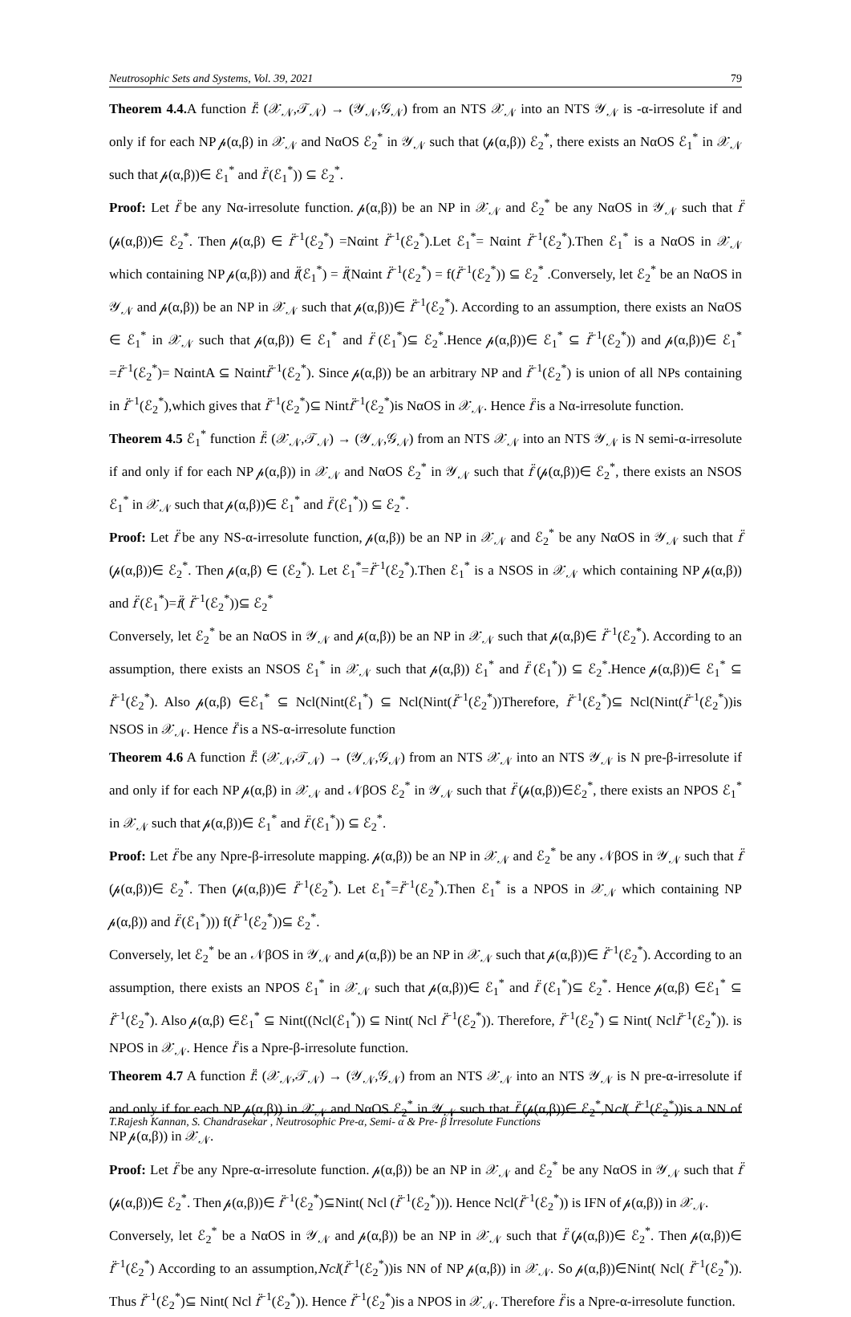Neutrosophic Sets and Systems, Vol. 39, 2021 79
Theorem 4.4. A function f̈: (𝒳<sub>𝒩</sub>,𝒯<sub>𝒩</sub>) → (𝒴<sub>𝒩</sub>,𝒢<sub>𝒩</sub>) from an NTS 𝒳<sub>𝒩</sub> into an NTS 𝒴<sub>𝒩</sub> is -α-irresolute if and only if for each NP 𝓅(α,β) in 𝒳<sub>𝒩</sub> and NαOS ℰ<sub>2</sub><sup>*</sup> in 𝒴<sub>𝒩</sub> such that (𝓅(α,β)) ℰ<sub>2</sub><sup>*</sup>, there exists an NαOS ℰ<sub>1</sub><sup>*</sup> in 𝒳<sub>𝒩</sub> such that 𝓅(α,β))∈ ℰ<sub>1</sub><sup>*</sup> and f̈ (ℰ<sub>1</sub><sup>*</sup>)) ⊆ ℰ<sub>2</sub><sup>*</sup>.
Proof: Let f̈ be any Nα-irresolute function. 𝓅(α,β)) be an NP in 𝒳<sub>𝒩</sub> and ℰ<sub>2</sub><sup>*</sup> be any NαOS in 𝒴<sub>𝒩</sub> such that f̈ (𝓅(α,β))∈ ℰ<sub>2</sub><sup>*</sup>. Then 𝓅(α,β) ∈ f̈<sup>−1</sup>(ℰ<sub>2</sub><sup>*</sup>) =Nαint f̈<sup>−1</sup>(ℰ<sub>2</sub><sup>*</sup>).Let ℰ<sub>1</sub><sup>*</sup>= Nαint f̈<sup>−1</sup>(ℰ<sub>2</sub><sup>*</sup>).Then ℰ<sub>1</sub><sup>*</sup> is a NαOS in 𝒳<sub>𝒩</sub> which containing NP 𝓅(α,β)) and f̈(ℰ<sub>1</sub><sup>*</sup>) = f̈(Nαint f̈<sup>−1</sup>(ℰ<sub>2</sub><sup>*</sup>) = f(f̈<sup>−1</sup>(ℰ<sub>2</sub><sup>*</sup>)) ⊆ ℰ<sub>2</sub><sup>*</sup> .Conversely, let ℰ<sub>2</sub><sup>*</sup> be an NαOS in 𝒴<sub>𝒩</sub> and 𝓅(α,β)) be an NP in 𝒳<sub>𝒩</sub> such that 𝓅(α,β))∈ f̈<sup>−1</sup>(ℰ<sub>2</sub><sup>*</sup>). According to an assumption, there exists an NαOS ∈ ℰ<sub>1</sub><sup>*</sup> in 𝒳<sub>𝒩</sub> such that 𝓅(α,β)) ∈ ℰ<sub>1</sub><sup>*</sup> and f̈ (ℰ<sub>1</sub><sup>*</sup>)⊆ ℰ<sub>2</sub><sup>*</sup>.Hence 𝓅(α,β))∈ ℰ<sub>1</sub><sup>*</sup> ⊆ f̈<sup>−1</sup>(ℰ<sub>2</sub><sup>*</sup>)) and 𝓅(α,β))∈ ℰ<sub>1</sub><sup>*</sup> =f̈<sup>−1</sup>(ℰ<sub>2</sub><sup>*</sup>)= NαintA ⊆ Nαintf̈<sup>−1</sup>(ℰ<sub>2</sub><sup>*</sup>). Since 𝓅(α,β)) be an arbitrary NP and f̈<sup>−1</sup>(ℰ<sub>2</sub><sup>*</sup>) is union of all NPs containing in f̈<sup>−1</sup>(ℰ<sub>2</sub><sup>*</sup>),which gives that f̈<sup>−1</sup>(ℰ<sub>2</sub><sup>*</sup>)⊆ Nintf̈<sup>−1</sup>(ℰ<sub>2</sub><sup>*</sup>)is NαOS in 𝒳<sub>𝒩</sub>. Hence f̈ is a Nα-irresolute function.
Theorem 4.5 ℰ<sub>1</sub><sup>*</sup> function f̈: (𝒳<sub>𝒩</sub>,𝒯<sub>𝒩</sub>) → (𝒴<sub>𝒩</sub>,𝒢<sub>𝒩</sub>) from an NTS 𝒳<sub>𝒩</sub> into an NTS 𝒴<sub>𝒩</sub> is N semi-α-irresolute if and only if for each NP 𝓅(α,β)) in 𝒳<sub>𝒩</sub> and NαOS ℰ<sub>2</sub><sup>*</sup> in 𝒴<sub>𝒩</sub> such that f̈ (𝓅(α,β))∈ ℰ<sub>2</sub><sup>*</sup>, there exists an NSOS ℰ<sub>1</sub><sup>*</sup> in 𝒳<sub>𝒩</sub> such that 𝓅(α,β))∈ ℰ<sub>1</sub><sup>*</sup> and f̈ (ℰ<sub>1</sub><sup>*</sup>)) ⊆ ℰ<sub>2</sub><sup>*</sup>.
Proof: Let f̈ be any NS-α-irresolute function, 𝓅(α,β)) be an NP in 𝒳<sub>𝒩</sub> and ℰ<sub>2</sub><sup>*</sup> be any NαOS in 𝒴<sub>𝒩</sub> such that f̈ (𝓅(α,β))∈ ℰ<sub>2</sub><sup>*</sup>. Then 𝓅(α,β) ∈ (ℰ<sub>2</sub><sup>*</sup>). Let ℰ<sub>1</sub><sup>*</sup>=f̈<sup>−1</sup>(ℰ<sub>2</sub><sup>*</sup>).Then ℰ<sub>1</sub><sup>*</sup> is a NSOS in 𝒳<sub>𝒩</sub> which containing NP 𝓅(α,β)) and f̈ (ℰ<sub>1</sub><sup>*</sup>)=f̈( f̈<sup>−1</sup>(ℰ<sub>2</sub><sup>*</sup>))⊆ ℰ<sub>2</sub><sup>*</sup>
Conversely, let ℰ<sub>2</sub><sup>*</sup> be an NαOS in 𝒴<sub>𝒩</sub> and 𝓅(α,β)) be an NP in 𝒳<sub>𝒩</sub> such that 𝓅(α,β)∈ f̈<sup>−1</sup>(ℰ<sub>2</sub><sup>*</sup>). According to an assumption, there exists an NSOS ℰ<sub>1</sub><sup>*</sup> in 𝒳<sub>𝒩</sub> such that 𝓅(α,β)) ℰ<sub>1</sub><sup>*</sup> and f̈ (ℰ<sub>1</sub><sup>*</sup>)) ⊆ ℰ<sub>2</sub><sup>*</sup>.Hence 𝓅(α,β))∈ ℰ<sub>1</sub><sup>*</sup> ⊆ f̈<sup>−1</sup>(ℰ<sub>2</sub><sup>*</sup>). Also 𝓅(α,β) ∈ℰ<sub>1</sub><sup>*</sup> ⊆ Ncl(Nint(ℰ<sub>1</sub><sup>*</sup>) ⊆ Ncl(Nint(f̈<sup>−1</sup>(ℰ<sub>2</sub><sup>*</sup>))Therefore, f̈<sup>−1</sup>(ℰ<sub>2</sub><sup>*</sup>)⊆ Ncl(Nint(f̈<sup>−1</sup>(ℰ<sub>2</sub><sup>*</sup>))is NSOS in 𝒳<sub>𝒩</sub>. Hence f̈ is a NS-α-irresolute function
Theorem 4.6 A function f̈: (𝒳<sub>𝒩</sub>,𝒯<sub>𝒩</sub>) → (𝒴<sub>𝒩</sub>,𝒢<sub>𝒩</sub>) from an NTS 𝒳<sub>𝒩</sub> into an NTS 𝒴<sub>𝒩</sub> is N pre-β-irresolute if and only if for each NP 𝓅(α,β) in 𝒳<sub>𝒩</sub> and 𝒩βOS ℰ<sub>2</sub><sup>*</sup> in 𝒴<sub>𝒩</sub> such that f̈ (𝓅(α,β))∈ℰ<sub>2</sub><sup>*</sup>, there exists an NPOS ℰ<sub>1</sub><sup>*</sup> in 𝒳<sub>𝒩</sub> such that 𝓅(α,β))∈ ℰ<sub>1</sub><sup>*</sup> and f̈ (ℰ<sub>1</sub><sup>*</sup>)) ⊆ ℰ<sub>2</sub><sup>*</sup>.
Proof: Let f̈ be any Npre-β-irresolute mapping. 𝓅(α,β)) be an NP in 𝒳<sub>𝒩</sub> and ℰ<sub>2</sub><sup>*</sup> be any 𝒩βOS in 𝒴<sub>𝒩</sub> such that f̈ (𝓅(α,β))∈ ℰ<sub>2</sub><sup>*</sup>. Then (𝓅(α,β))∈ f̈<sup>−1</sup>(ℰ<sub>2</sub><sup>*</sup>). Let ℰ<sub>1</sub><sup>*</sup>=f̈<sup>−1</sup>(ℰ<sub>2</sub><sup>*</sup>).Then ℰ<sub>1</sub><sup>*</sup> is a NPOS in 𝒳<sub>𝒩</sub> which containing NP 𝓅(α,β)) and f̈ (ℰ<sub>1</sub><sup>*</sup>))) f(f̈<sup>−1</sup>(ℰ<sub>2</sub><sup>*</sup>))⊆ ℰ<sub>2</sub><sup>*</sup>.
Conversely, let ℰ<sub>2</sub><sup>*</sup> be an 𝒩βOS in 𝒴<sub>𝒩</sub> and 𝓅(α,β)) be an NP in 𝒳<sub>𝒩</sub> such that 𝓅(α,β))∈ f̈<sup>−1</sup>(ℰ<sub>2</sub><sup>*</sup>). According to an assumption, there exists an NPOS ℰ<sub>1</sub><sup>*</sup> in 𝒳<sub>𝒩</sub> such that 𝓅(α,β))∈ ℰ<sub>1</sub><sup>*</sup> and f̈ (ℰ<sub>1</sub><sup>*</sup>)⊆ ℰ<sub>2</sub><sup>*</sup>. Hence 𝓅(α,β) ∈ℰ<sub>1</sub><sup>*</sup> ⊆ f̈<sup>−1</sup>(ℰ<sub>2</sub><sup>*</sup>). Also 𝓅(α,β) ∈ℰ<sub>1</sub><sup>*</sup> ⊆ Nint((Ncl(ℰ<sub>1</sub><sup>*</sup>)) ⊆ Nint( Ncl f̈<sup>−1</sup>(ℰ<sub>2</sub><sup>*</sup>)). Therefore, f̈<sup>−1</sup>(ℰ<sub>2</sub><sup>*</sup>) ⊆ Nint( Nclf̈<sup>−1</sup>(ℰ<sub>2</sub><sup>*</sup>)). is NPOS in 𝒳<sub>𝒩</sub>. Hence f̈ is a Npre-β-irresolute function.
Theorem 4.7 A function f̈: (𝒳<sub>𝒩</sub>,𝒯<sub>𝒩</sub>) → (𝒴<sub>𝒩</sub>,𝒢<sub>𝒩</sub>) from an NTS 𝒳<sub>𝒩</sub> into an NTS 𝒴<sub>𝒩</sub> is N pre-α-irresolute if and only if for each NP 𝓅(α,β)) in 𝒳<sub>𝒩</sub> and NαOS ℰ<sub>2</sub><sup>*</sup> in 𝒴<sub>𝒩</sub> such that f̈ (𝓅(α,β))∈ ℰ<sub>2</sub><sup>*</sup>,Ncl( f̈<sup>−1</sup>(ℰ<sub>2</sub><sup>*</sup>))is a NN of NP 𝓅(α,β)) in 𝒳<sub>𝒩</sub>.
Proof: Let f̈ be any Npre-α-irresolute function. 𝓅(α,β)) be an NP in 𝒳<sub>𝒩</sub> and ℰ<sub>2</sub><sup>*</sup> be any NαOS in 𝒴<sub>𝒩</sub> such that f̈ (𝓅(α,β))∈ ℰ<sub>2</sub><sup>*</sup>. Then 𝓅(α,β))∈ f̈<sup>−1</sup>(ℰ<sub>2</sub><sup>*</sup>)⊆Nint( Ncl (f̈<sup>−1</sup>(ℰ<sub>2</sub><sup>*</sup>))). Hence Ncl(f̈<sup>−1</sup>(ℰ<sub>2</sub><sup>*</sup>)) is IFN of 𝓅(α,β)) in 𝒳<sub>𝒩</sub>.
Conversely, let ℰ<sub>2</sub><sup>*</sup> be a NαOS in 𝒴<sub>𝒩</sub> and 𝓅(α,β)) be an NP in 𝒳<sub>𝒩</sub> such that f̈ (𝓅(α,β))∈ ℰ<sub>2</sub><sup>*</sup>. Then 𝓅(α,β))∈ f̈<sup>−1</sup>(ℰ<sub>2</sub><sup>*</sup>) According to an assumption,Ncl(f̈<sup>−1</sup>(ℰ<sub>2</sub><sup>*</sup>))is NN of NP 𝓅(α,β)) in 𝒳<sub>𝒩</sub>. So 𝓅(α,β))∈Nint( Ncl( f̈<sup>−1</sup>(ℰ<sub>2</sub><sup>*</sup>)). Thus f̈<sup>−1</sup>(ℰ<sub>2</sub><sup>*</sup>)⊆ Nint( Ncl f̈<sup>−1</sup>(ℰ<sub>2</sub><sup>*</sup>)). Hence f̈<sup>−1</sup>(ℰ<sub>2</sub><sup>*</sup>)is a NPOS in 𝒳<sub>𝒩</sub>. Therefore f̈ is a Npre-α-irresolute function.
T.Rajesh Kannan, S. Chandrasekar , Neutrosophic Pre-α, Semi- α & Pre- β Irresolute Functions